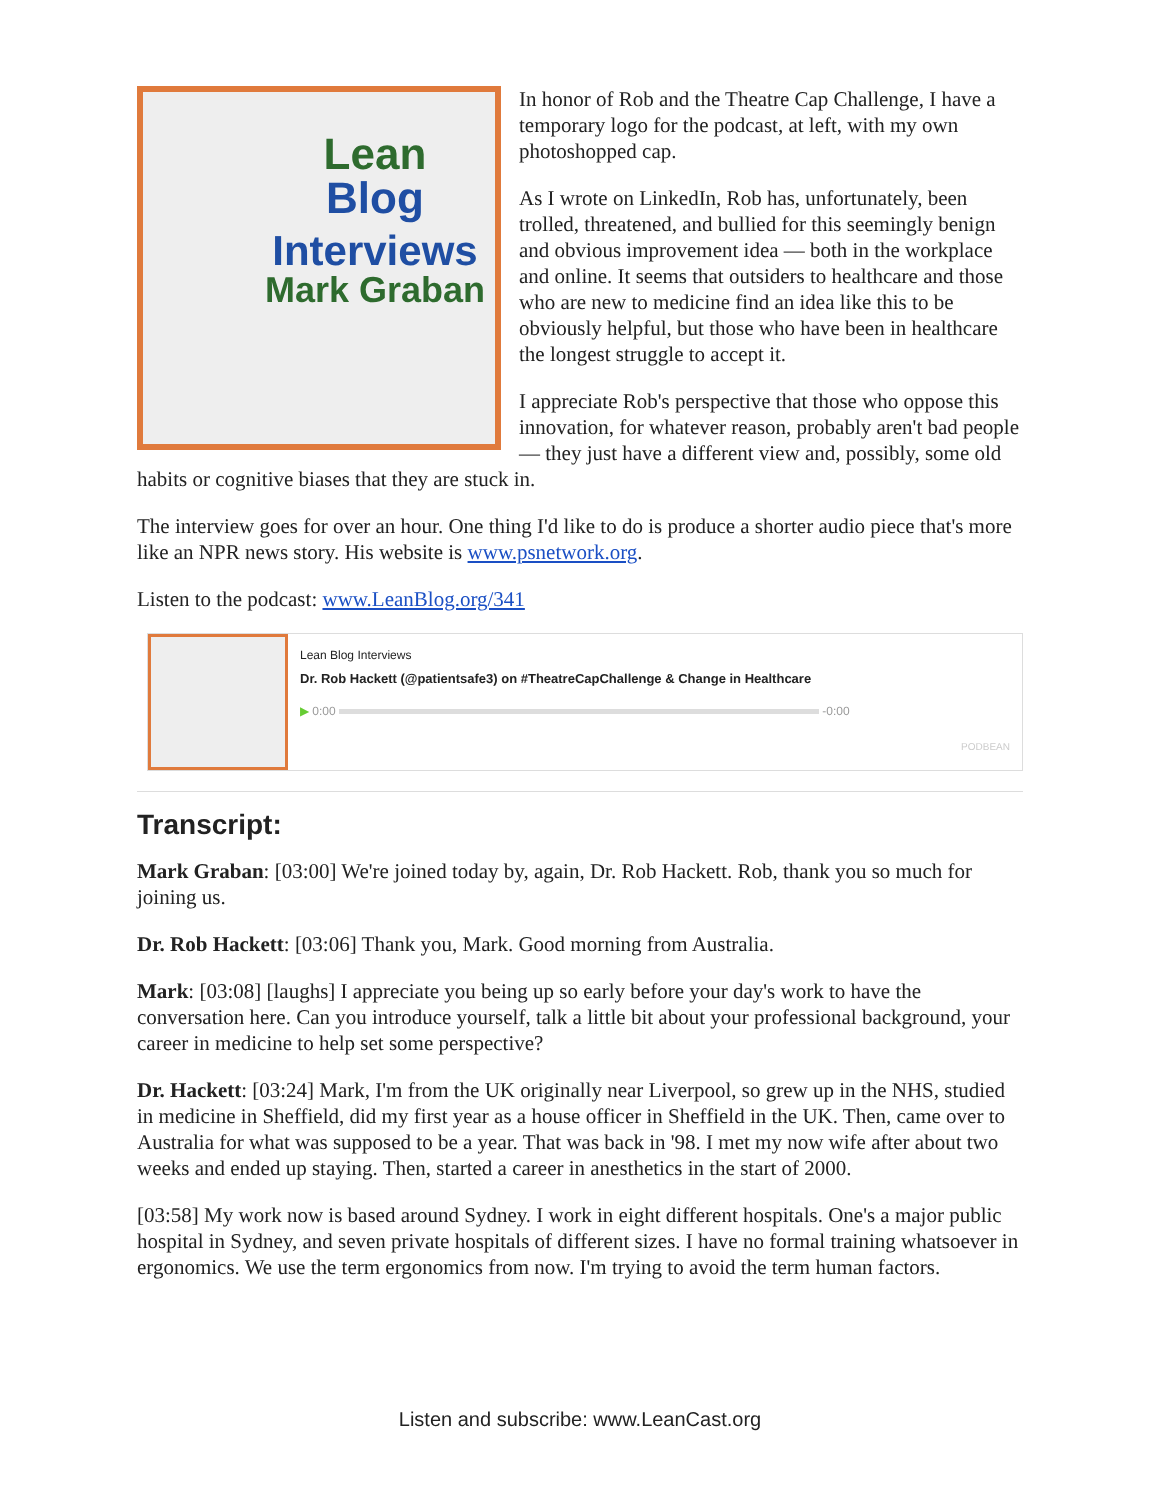Lean
Blog
Interviews
Mark Graban
In honor of Rob and the Theatre Cap Challenge, I have a temporary logo for the podcast, at left, with my own photoshopped cap.
As I wrote on LinkedIn, Rob has, unfortunately, been trolled, threatened, and bullied for this seemingly benign and obvious improvement idea — both in the workplace and online. It seems that outsiders to healthcare and those who are new to medicine find an idea like this to be obviously helpful, but those who have been in healthcare the longest struggle to accept it.
I appreciate Rob's perspective that those who oppose this innovation, for whatever reason, probably aren't bad people — they just have a different view and, possibly, some old habits or cognitive biases that they are stuck in.
The interview goes for over an hour. One thing I'd like to do is produce a shorter audio piece that's more like an NPR news story. His website is www.psnetwork.org.
Listen to the podcast: www.LeanBlog.org/341
Lean Blog Interviews
Dr. Rob Hackett (@patientsafe3) on #TheatreCapChallenge & Change in Healthcare
▶ 0:00 -0:00
PODBEAN
Transcript:
Mark Graban: [03:00] We're joined today by, again, Dr. Rob Hackett. Rob, thank you so much for joining us.
Dr. Rob Hackett: [03:06] Thank you, Mark. Good morning from Australia.
Mark: [03:08] [laughs] I appreciate you being up so early before your day's work to have the conversation here. Can you introduce yourself, talk a little bit about your professional background, your career in medicine to help set some perspective?
Dr. Hackett: [03:24] Mark, I'm from the UK originally near Liverpool, so grew up in the NHS, studied in medicine in Sheffield, did my first year as a house officer in Sheffield in the UK. Then, came over to Australia for what was supposed to be a year. That was back in '98. I met my now wife after about two weeks and ended up staying. Then, started a career in anesthetics in the start of 2000.
[03:58] My work now is based around Sydney. I work in eight different hospitals. One's a major public hospital in Sydney, and seven private hospitals of different sizes. I have no formal training whatsoever in ergonomics. We use the term ergonomics from now. I'm trying to avoid the term human factors.
Listen and subscribe: www.LeanCast.org